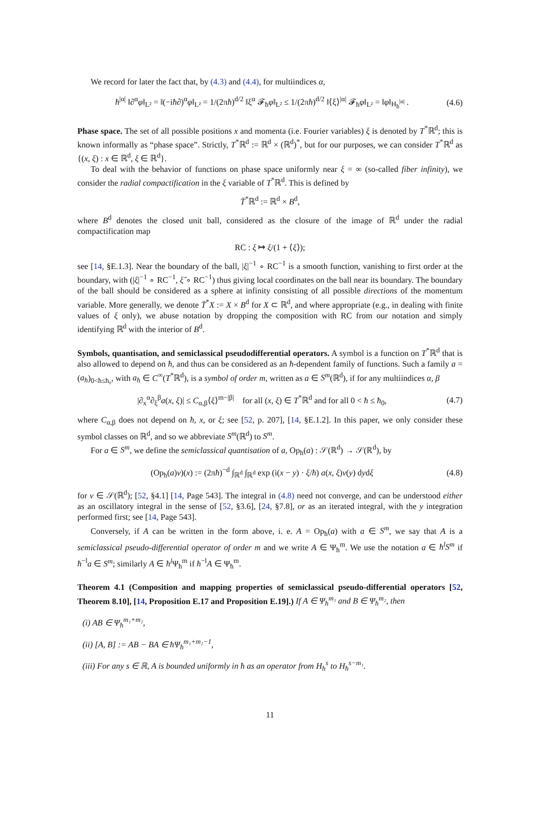We record for later the fact that, by (4.3) and (4.4), for multiindices α,
ħ<sup>|α|</sup> ‖∂<sup>α</sup>φ‖<sub>L²</sub> = ‖(−iħ∂)<sup>α</sup>φ‖<sub>L²</sub> = 1/(2πħ)<sup>d/2</sup> ‖ξ<sup>α</sup> 𝓕<sub>ħ</sub>φ‖<sub>L²</sub> ≤ 1/(2πħ)<sup>d/2</sup> ‖⟨ξ⟩<sup>|α|</sup> 𝓕<sub>ħ</sub>φ‖<sub>L²</sub> = ‖φ‖<sub>H<sub>ħ</sub><sup>|α|</sup></sub> . (4.6)
Phase space. The set of all possible positions x and momenta (i.e. Fourier variables) ξ is denoted by T<sup>*</sup>ℝ<sup>d</sup>; this is known informally as “phase space”. Strictly, T<sup>*</sup>ℝ<sup>d</sup> := ℝ<sup>d</sup> × (ℝ<sup>d</sup>)<sup>*</sup>, but for our purposes, we can consider T<sup>*</sup>ℝ<sup>d</sup> as {(x, ξ) : x ∈ ℝ<sup>d</sup>, ξ ∈ ℝ<sup>d</sup>}.
To deal with the behavior of functions on phase space uniformly near ξ = ∞ (so-called fiber infinity), we consider the radial compactification in the ξ variable of T<sup>*</sup>ℝ<sup>d</sup>. This is defined by
T̄<sup>*</sup>ℝ<sup>d</sup> := ℝ<sup>d</sup> × B<sup>d</sup>,
where B<sup>d</sup> denotes the closed unit ball, considered as the closure of the image of ℝ<sup>d</sup> under the radial compactification map
RC : ξ ↦ ξ/(1 + ⟨ξ⟩);
see [14, §E.1.3]. Near the boundary of the ball, |ξ|<sup>−1</sup> ∘ RC<sup>−1</sup> is a smooth function, vanishing to first order at the boundary, with (|ξ|<sup>−1</sup> ∘ RC<sup>−1</sup>, ξ̂ ∘ RC<sup>−1</sup>) thus giving local coordinates on the ball near its boundary. The boundary of the ball should be considered as a sphere at infinity consisting of all possible directions of the momentum variable. More generally, we denote T̄<sup>*</sup>X := X × B<sup>d</sup> for X ⊂ ℝ<sup>d</sup>, and where appropriate (e.g., in dealing with finite values of ξ only), we abuse notation by dropping the composition with RC from our notation and simply identifying ℝ<sup>d</sup> with the interior of B<sup>d</sup>.
Symbols, quantisation, and semiclassical pseudodifferential operators. A symbol is a function on T<sup>*</sup>ℝ<sup>d</sup> that is also allowed to depend on ħ, and thus can be considered as an ħ-dependent family of functions. Such a family a = (a<sub>ħ</sub>)<sub>0<ħ≤ħ₀</sub>, with a<sub>ħ</sub> ∈ C<sup>∞</sup>(T<sup>*</sup>ℝ<sup>d</sup>), is a symbol of order m, written as a ∈ S<sup>m</sup>(ℝ<sup>d</sup>), if for any multiindices α, β
|∂<sub>x</sub><sup>α</sup>∂<sub>ξ</sub><sup>β</sup>a(x, ξ)| ≤ C<sub>α,β</sub>⟨ξ⟩<sup>m−|β|</sup> for all (x, ξ) ∈ T<sup>*</sup>ℝ<sup>d</sup> and for all 0 < ħ ≤ ħ<sub>0</sub>, (4.7)
where C<sub>α,β</sub> does not depend on ħ, x, or ξ; see [52, p. 207], [14, §E.1.2]. In this paper, we only consider these symbol classes on ℝ<sup>d</sup>, and so we abbreviate S<sup>m</sup>(ℝ<sup>d</sup>) to S<sup>m</sup>.
For a ∈ S<sup>m</sup>, we define the semiclassical quantisation of a, Op<sub>ħ</sub>(a) : 𝒮(ℝ<sup>d</sup>) → 𝒮(ℝ<sup>d</sup>), by
(Op<sub>ħ</sub>(a)v)(x) := (2πħ)<sup>−d</sup> ∫<sub>ℝ<sup>d</sup></sub> ∫<sub>ℝ<sup>d</sup></sub> exp (i(x − y) · ξ/ħ) a(x, ξ)v(y) dydξ (4.8)
for v ∈ 𝒮(ℝ<sup>d</sup>); [52, §4.1] [14, Page 543]. The integral in (4.8) need not converge, and can be understood either as an oscillatory integral in the sense of [52, §3.6], [24, §7.8], or as an iterated integral, with the y integration performed first; see [14, Page 543].
Conversely, if A can be written in the form above, i. e. A = Op<sub>ħ</sub>(a) with a ∈ S<sup>m</sup>, we say that A is a semiclassical pseudo-differential operator of order m and we write A ∈ Ψ<sub>ħ</sub><sup>m</sup>. We use the notation a ∈ ħ<sup>l</sup>S<sup>m</sup> if ħ<sup>−l</sup>a ∈ S<sup>m</sup>; similarly A ∈ ħ<sup>l</sup> Ψ<sub>ħ</sub><sup>m</sup> if ħ<sup>−l</sup>A ∈ Ψ<sub>ħ</sub><sup>m</sup>.
Theorem 4.1 (Composition and mapping properties of semiclassical pseudo-differential operators [52, Theorem 8.10], [14, Proposition E.17 and Proposition E.19].) If A ∈ Ψ<sub>ħ</sub><sup>m₁</sup> and B ∈ Ψ<sub>ħ</sub><sup>m₂</sup>, then
(i) AB ∈ Ψ<sub>ħ</sub><sup>m₁+m₂</sup>,
(ii) [A, B] := AB − BA ∈ ħΨ<sub>ħ</sub><sup>m₁+m₂−1</sup>,
(iii) For any s ∈ ℝ, A is bounded uniformly in ħ as an operator from H<sub>ħ</sub><sup>s</sup> to H<sub>ħ</sub><sup>s−m₁</sup>.
11